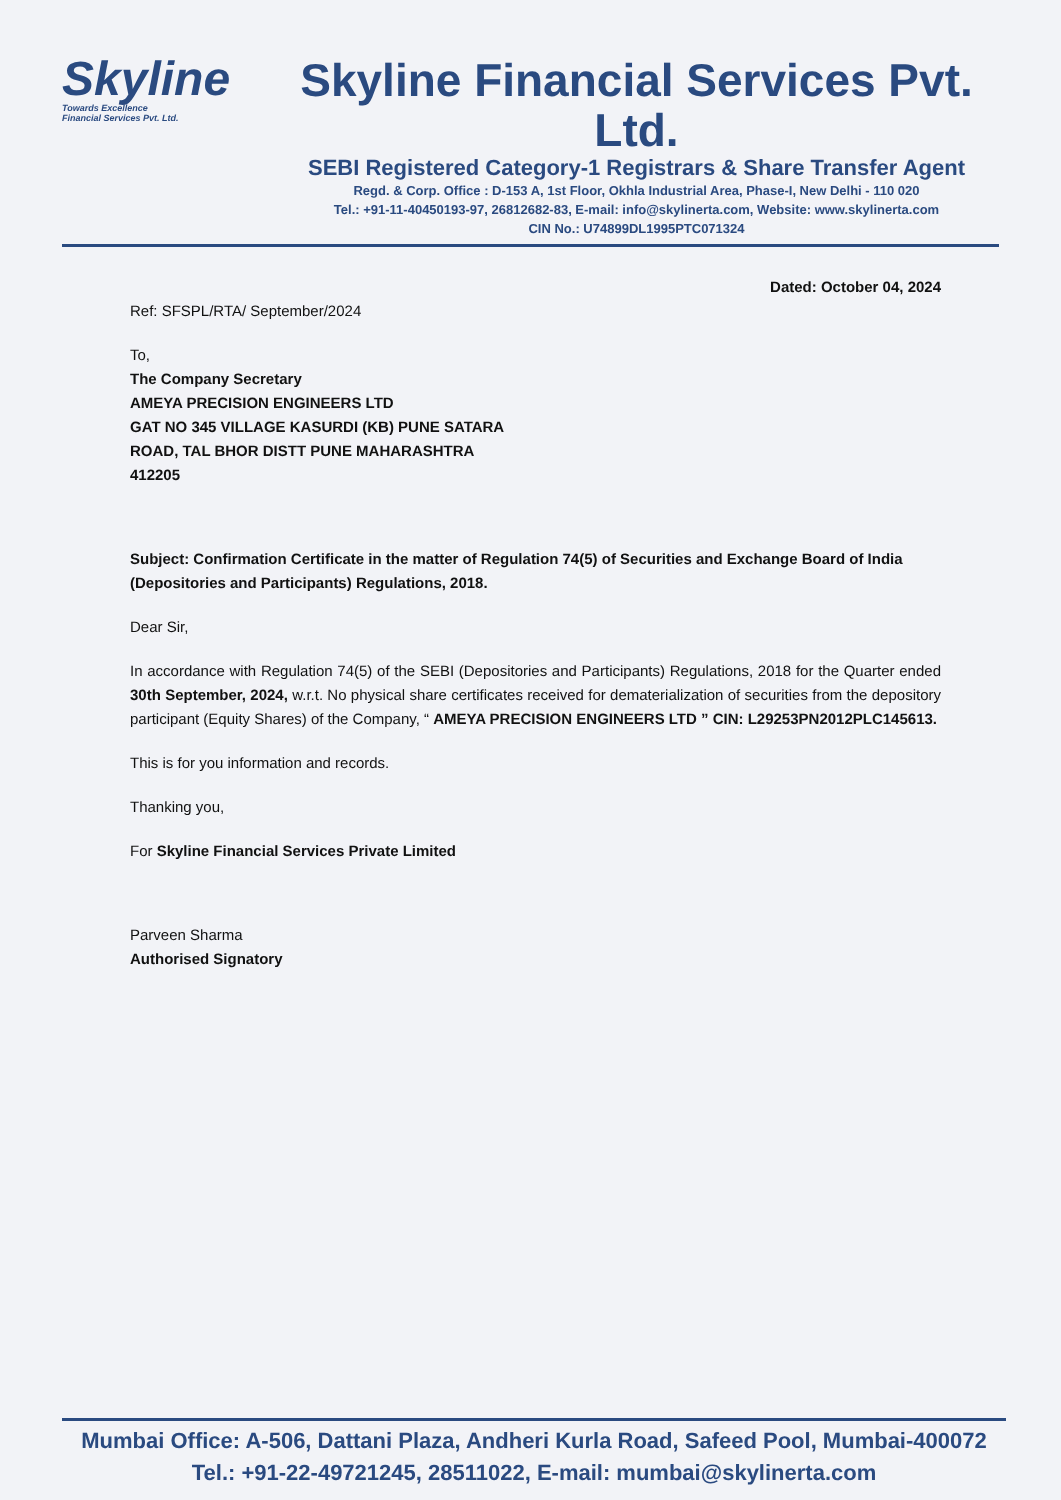Skyline
Towards Excellence
Financial Services Pvt. Ltd.
Skyline Financial Services Pvt. Ltd.
SEBI Registered Category-1 Registrars & Share Transfer Agent
Regd. & Corp. Office : D-153 A, 1st Floor, Okhla Industrial Area, Phase-I, New Delhi - 110 020
Tel.: +91-11-40450193-97, 26812682-83, E-mail: info@skylinerta.com, Website: www.skylinerta.com
CIN No.: U74899DL1995PTC071324
Dated: October 04, 2024
Ref: SFSPL/RTA/ September/2024
To,
The Company Secretary
AMEYA PRECISION ENGINEERS LTD
GAT NO 345 VILLAGE KASURDI (KB) PUNE SATARA
ROAD, TAL BHOR DISTT PUNE MAHARASHTRA
412205
Subject: Confirmation Certificate in the matter of Regulation 74(5) of Securities and Exchange Board of India (Depositories and Participants) Regulations, 2018.
Dear Sir,
In accordance with Regulation 74(5) of the SEBI (Depositories and Participants) Regulations, 2018 for the Quarter ended 30th September, 2024, w.r.t. No physical share certificates received for dematerialization of securities from the depository participant (Equity Shares) of the Company, “ AMEYA PRECISION ENGINEERS LTD ” CIN: L29253PN2012PLC145613.
This is for you information and records.
Thanking you,
For Skyline Financial Services Private Limited
Parveen Sharma
Authorised Signatory
Mumbai Office: A-506, Dattani Plaza, Andheri Kurla Road, Safeed Pool, Mumbai-400072
Tel.: +91-22-49721245, 28511022, E-mail: mumbai@skylinerta.com